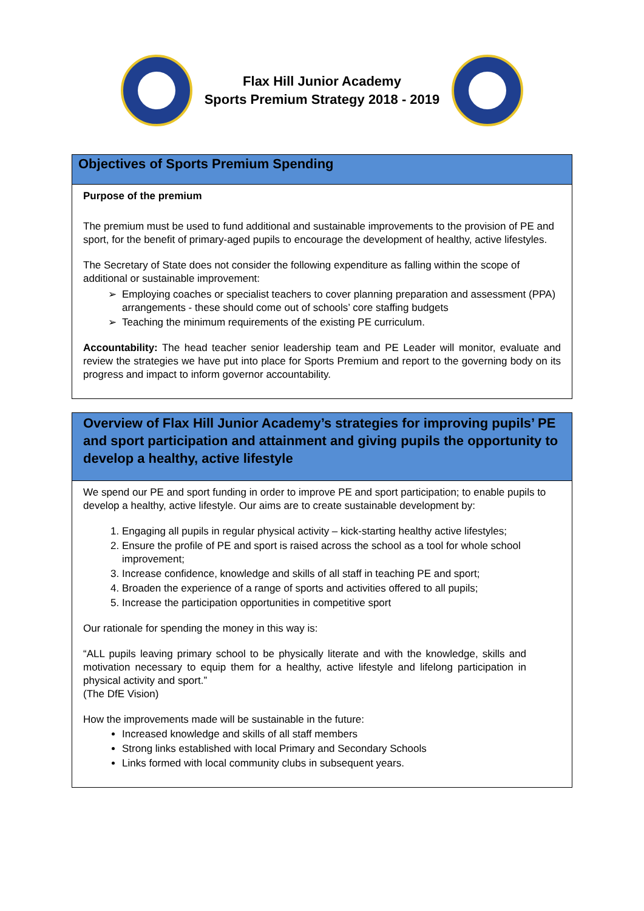Flax Hill Junior Academy
Sports Premium Strategy 2018 - 2019
| Objectives of Sports Premium Spending |
| Purpose of the premium The premium must be used to fund additional and sustainable improvements to the provision of PE and sport, for the benefit of primary-aged pupils to encourage the development of healthy, active lifestyles. The Secretary of State does not consider the following expenditure as falling within the scope of additional or sustainable improvement: Employing coaches or specialist teachers to cover planning preparation and assessment (PPA) arrangements - these should come out of schools’ core staffing budgets Teaching the minimum requirements of the existing PE curriculum. Accountability: The head teacher senior leadership team and PE Leader will monitor, evaluate and review the strategies we have put into place for Sports Premium and report to the governing body on its progress and impact to inform governor accountability. |
| Overview of Flax Hill Junior Academy’s strategies for improving pupils’ PE and sport participation and attainment and giving pupils the opportunity to develop a healthy, active lifestyle |
| We spend our PE and sport funding in order to improve PE and sport participation; to enable pupils to develop a healthy, active lifestyle. Our aims are to create sustainable development by: 1. Engaging all pupils in regular physical activity – kick-starting healthy active lifestyles; 2. Ensure the profile of PE and sport is raised across the school as a tool for whole school improvement; 3. Increase confidence, knowledge and skills of all staff in teaching PE and sport; 4. Broaden the experience of a range of sports and activities offered to all pupils; 5. Increase the participation opportunities in competitive sport Our rationale for spending the money in this way is: “ALL pupils leaving primary school to be physically literate and with the knowledge, skills and motivation necessary to equip them for a healthy, active lifestyle and lifelong participation in physical activity and sport.” (The DfE Vision) How the improvements made will be sustainable in the future: Increased knowledge and skills of all staff members Strong links established with local Primary and Secondary Schools Links formed with local community clubs in subsequent years. |